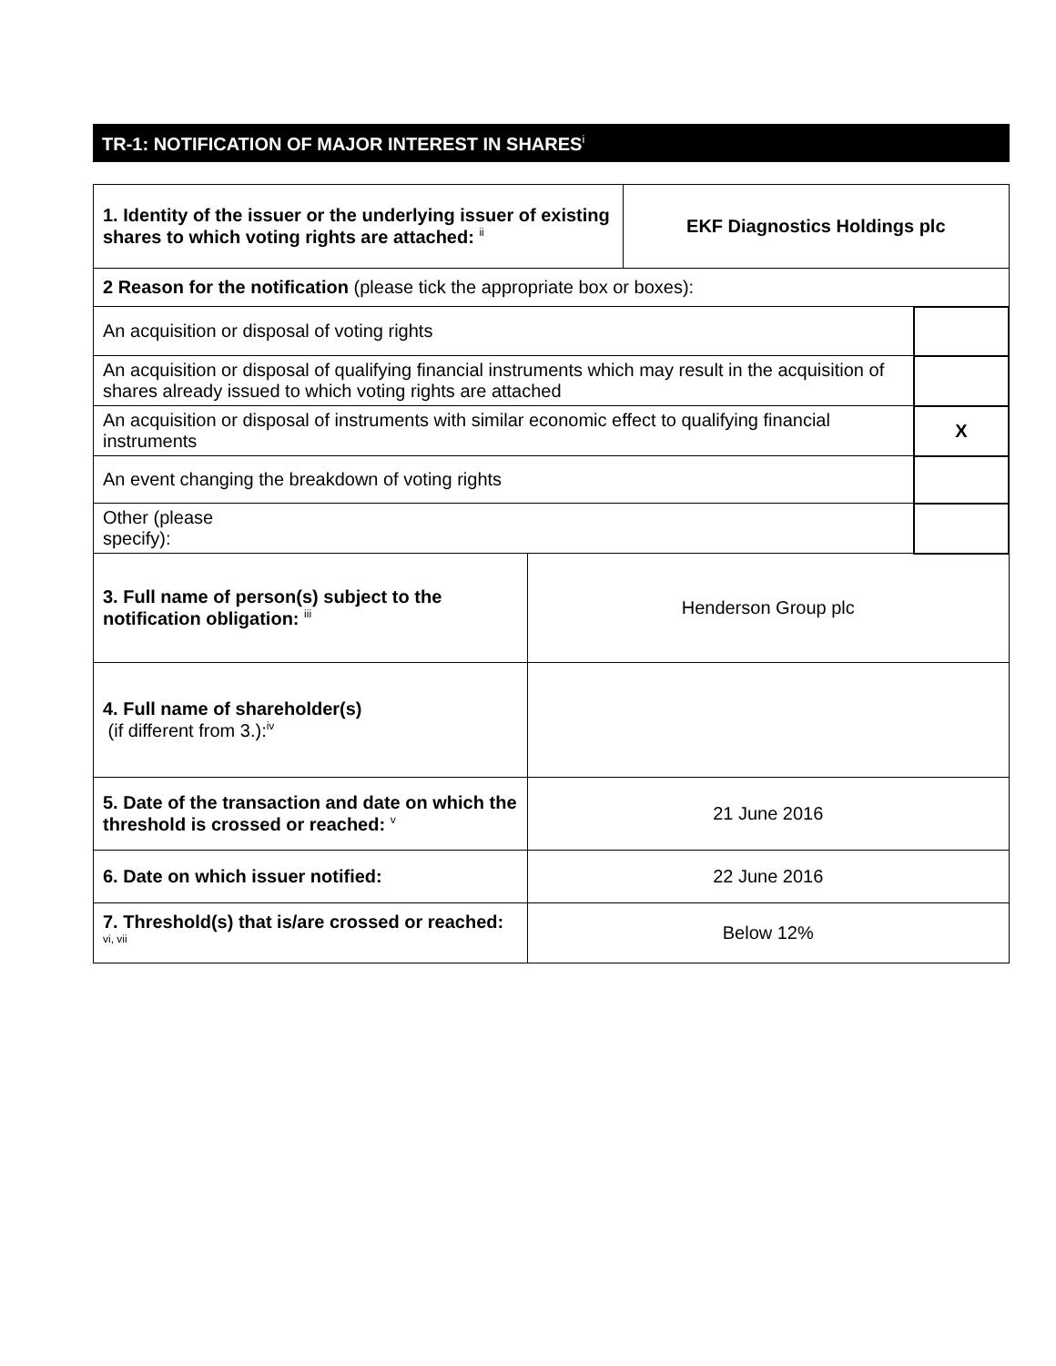TR-1: NOTIFICATION OF MAJOR INTEREST IN SHARES<sup>i</sup>
| 1. Identity of the issuer or the underlying issuer of existing shares to which voting rights are attached: <sup>ii</sup> | | EKF Diagnostics Holdings plc | |
| 2 Reason for the notification (please tick the appropriate box or boxes): | | | |
| An acquisition or disposal of voting rights | | | |
| An acquisition or disposal of qualifying financial instruments which may result in the acquisition of shares already issued to which voting rights are attached | | | |
| An acquisition or disposal of instruments with similar economic effect to qualifying financial instruments | | | X |
| An event changing the breakdown of voting rights | | | |
| Other (please specify): | | | |
| 3. Full name of person(s) subject to the notification obligation: <sup>iii</sup> | Henderson Group plc | | |
| 4. Full name of shareholder(s) (if different from 3.):<sup>iv</sup> | | | |
| 5. Date of the transaction and date on which the threshold is crossed or reached: <sup>v</sup> | 21 June 2016 | | |
| 6. Date on which issuer notified: | 22 June 2016 | | |
| 7. Threshold(s) that is/are crossed or reached: <sup>vi, vii</sup> | Below 12% | | |